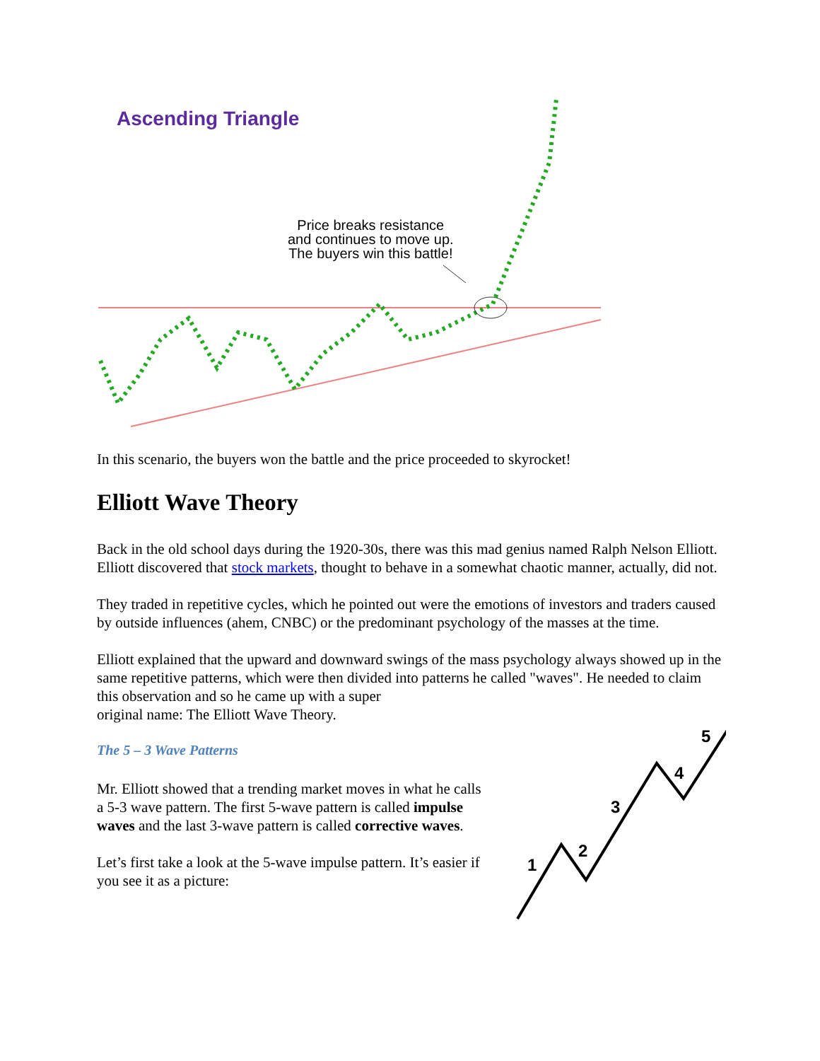Ascending Triangle
Price breaks resistance
and continues to move up.
The buyers win this battle!
In this scenario, the buyers won the battle and the price proceeded to skyrocket!
Elliott Wave Theory
Back in the old school days during the 1920-30s, there was this mad genius named Ralph Nelson Elliott. Elliott discovered that stock markets, thought to behave in a somewhat chaotic manner, actually, did not.
They traded in repetitive cycles, which he pointed out were the emotions of investors and traders caused by outside influences (ahem, CNBC) or the predominant psychology of the masses at the time.
Elliott explained that the upward and downward swings of the mass psychology always showed up in the same repetitive patterns, which were then divided into patterns he called "waves". He needed to claim this observation and so he came up with a super
original name: The Elliott Wave Theory.
The 5 – 3 Wave Patterns
Mr. Elliott showed that a trending market moves in what he calls a 5-3 wave pattern. The first 5-wave pattern is called impulse waves and the last 3-wave pattern is called corrective waves.
Let’s first take a look at the 5-wave impulse pattern. It’s easier if you see it as a picture:
1
2
3
4
5